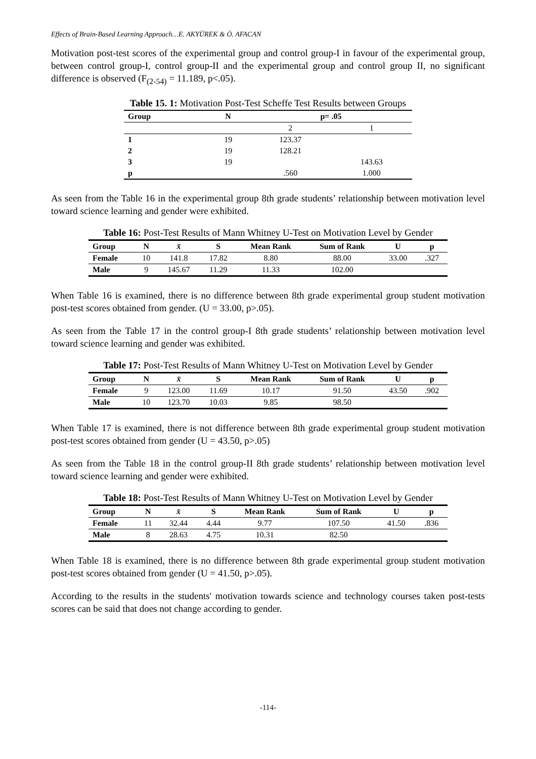Effects of Brain-Based Learning Approach…E. AKYÜREK & Ö. AFACAN
Motivation post-test scores of the experimental group and control group-I in favour of the experimental group, between control group-I, control group-II and the experimental group and control group II, no significant difference is observed (F<sub>(2-54)</sub> = 11.189, p<.05).
Table 15. 1: Motivation Post-Test Scheffe Test Results between Groups
| Group | N | p= .05 | |
| --- | --- | --- | --- |
| | | 2 | 1 |
| 1 | 19 | 123.37 | |
| 2 | 19 | 128.21 | |
| 3 | 19 | | 143.63 |
| p | | .560 | 1.000 |
As seen from the Table 16 in the experimental group 8th grade students’ relationship between motivation level toward science learning and gender were exhibited.
Table 16: Post-Test Results of Mann Whitney U-Test on Motivation Level by Gender
| Group | N | x̄ | S | Mean Rank | Sum of Rank | U | p |
| --- | --- | --- | --- | --- | --- | --- | --- |
| Female | 10 | 141.8 | 17.82 | 8.80 | 88.00 | 33.00 | .327 |
| Male | 9 | 145.67 | 11.29 | 11.33 | 102.00 | | |
When Table 16 is examined, there is no difference between 8th grade experimental group student motivation post-test scores obtained from gender. (U = 33.00, p>.05).
As seen from the Table 17 in the control group-I 8th grade students’ relationship between motivation level toward science learning and gender was exhibited.
Table 17: Post-Test Results of Mann Whitney U-Test on Motivation Level by Gender
| Group | N | x̄ | S | Mean Rank | Sum of Rank | U | p |
| --- | --- | --- | --- | --- | --- | --- | --- |
| Female | 9 | 123.00 | 11.69 | 10.17 | 91.50 | 43.50 | .902 |
| Male | 10 | 123.70 | 10.03 | 9.85 | 98.50 | | |
When Table 17 is examined, there is not difference between 8th grade experimental group student motivation post-test scores obtained from gender (U = 43.50, p>.05)
As seen from the Table 18 in the control group-II 8th grade students’ relationship between motivation level toward science learning and gender were exhibited.
Table 18: Post-Test Results of Mann Whitney U-Test on Motivation Level by Gender
| Group | N | x̄ | S | Mean Rank | Sum of Rank | U | p |
| --- | --- | --- | --- | --- | --- | --- | --- |
| Female | 11 | 32.44 | 4.44 | 9.77 | 107.50 | 41.50 | .836 |
| Male | 8 | 28.63 | 4.75 | 10.31 | 82.50 | | |
When Table 18 is examined, there is no difference between 8th grade experimental group student motivation post-test scores obtained from gender (U = 41.50, p>.05).
According to the results in the students' motivation towards science and technology courses taken post-tests scores can be said that does not change according to gender.
-114-